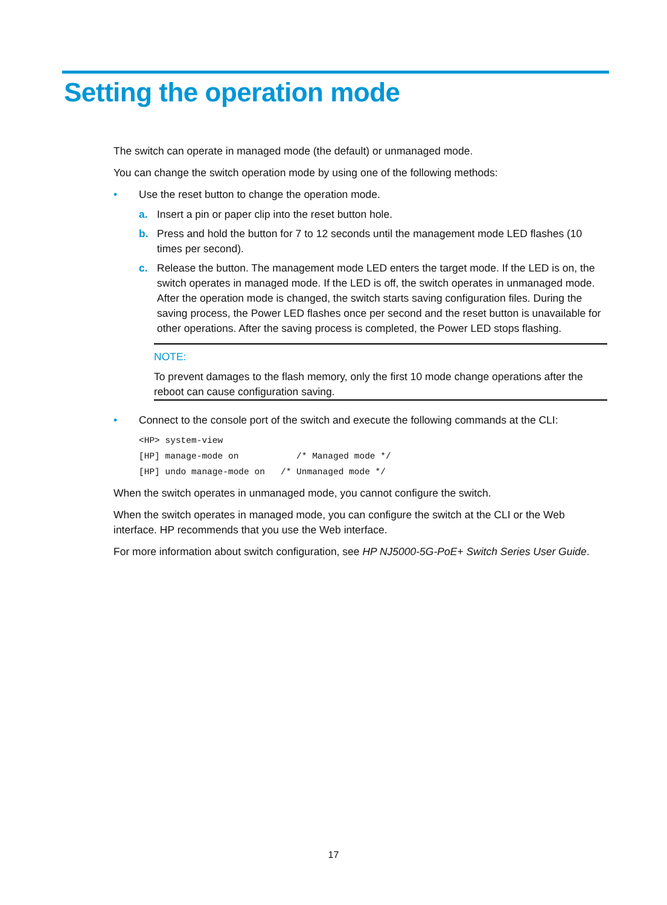Setting the operation mode
The switch can operate in managed mode (the default) or unmanaged mode.
You can change the switch operation mode by using one of the following methods:
• Use the reset button to change the operation mode.
a. Insert a pin or paper clip into the reset button hole.
b. Press and hold the button for 7 to 12 seconds until the management mode LED flashes (10 times per second).
c. Release the button. The management mode LED enters the target mode. If the LED is on, the switch operates in managed mode. If the LED is off, the switch operates in unmanaged mode. After the operation mode is changed, the switch starts saving configuration files. During the saving process, the Power LED flashes once per second and the reset button is unavailable for other operations. After the saving process is completed, the Power LED stops flashing.
NOTE:
To prevent damages to the flash memory, only the first 10 mode change operations after the reboot can cause configuration saving.
• Connect to the console port of the switch and execute the following commands at the CLI:
<HP> system-view
[HP] manage-mode on           /* Managed mode */
[HP] undo manage-mode on   /* Unmanaged mode */
When the switch operates in unmanaged mode, you cannot configure the switch.
When the switch operates in managed mode, you can configure the switch at the CLI or the Web interface. HP recommends that you use the Web interface.
For more information about switch configuration, see HP NJ5000-5G-PoE+ Switch Series User Guide.
17